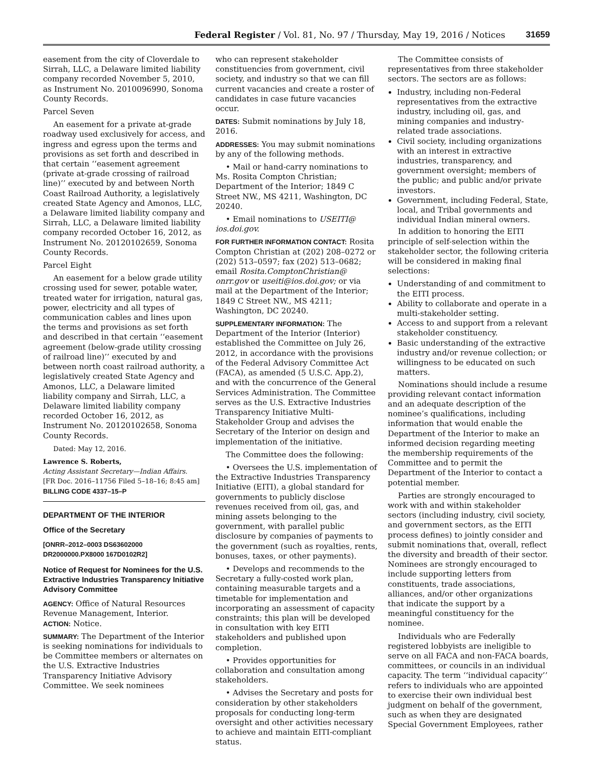Federal Register / Vol. 81, No. 97 / Thursday, May 19, 2016 / Notices 31659
easement from the city of Cloverdale to Sirrah, LLC, a Delaware limited liability company recorded November 5, 2010, as Instrument No. 2010096990, Sonoma County Records.
Parcel Seven
An easement for a private at-grade roadway used exclusively for access, and ingress and egress upon the terms and provisions as set forth and described in that certain ‘‘easement agreement (private at-grade crossing of railroad line)’’ executed by and between North Coast Railroad Authority, a legislatively created State Agency and Amonos, LLC, a Delaware limited liability company and Sirrah, LLC, a Delaware limited liability company recorded October 16, 2012, as Instrument No. 20120102659, Sonoma County Records.
Parcel Eight
An easement for a below grade utility crossing used for sewer, potable water, treated water for irrigation, natural gas, power, electricity and all types of communication cables and lines upon the terms and provisions as set forth and described in that certain ‘‘easement agreement (below-grade utility crossing of railroad line)’’ executed by and between north coast railroad authority, a legislatively created State Agency and Amonos, LLC, a Delaware limited liability company and Sirrah, LLC, a Delaware limited liability company recorded October 16, 2012, as Instrument No. 20120102658, Sonoma County Records.
Dated: May 12, 2016.
Lawrence S. Roberts,
Acting Assistant Secretary—Indian Affairs.
[FR Doc. 2016–11756 Filed 5–18–16; 8:45 am]
BILLING CODE 4337–15–P
DEPARTMENT OF THE INTERIOR
Office of the Secretary
[ONRR–2012–0003 DS63602000 DR2000000.PX8000 167D0102R2]
Notice of Request for Nominees for the U.S. Extractive Industries Transparency Initiative Advisory Committee
AGENCY: Office of Natural Resources Revenue Management, Interior.
ACTION: Notice.
SUMMARY: The Department of the Interior is seeking nominations for individuals to be Committee members or alternates on the U.S. Extractive Industries Transparency Initiative Advisory Committee. We seek nominees
who can represent stakeholder constituencies from government, civil society, and industry so that we can fill current vacancies and create a roster of candidates in case future vacancies occur.
DATES: Submit nominations by July 18, 2016.
ADDRESSES: You may submit nominations by any of the following methods.
• Mail or hand-carry nominations to Ms. Rosita Compton Christian; Department of the Interior; 1849 C Street NW., MS 4211, Washington, DC 20240.
• Email nominations to USEITI@ ios.doi.gov.
FOR FURTHER INFORMATION CONTACT: Rosita Compton Christian at (202) 208–0272 or (202) 513–0597; fax (202) 513–0682; email Rosita.ComptonChristian@ onrr.gov or useiti@ios.doi.gov; or via mail at the Department of the Interior; 1849 C Street NW., MS 4211; Washington, DC 20240.
SUPPLEMENTARY INFORMATION: The Department of the Interior (Interior) established the Committee on July 26, 2012, in accordance with the provisions of the Federal Advisory Committee Act (FACA), as amended (5 U.S.C. App.2), and with the concurrence of the General Services Administration. The Committee serves as the U.S. Extractive Industries Transparency Initiative Multi-Stakeholder Group and advises the Secretary of the Interior on design and implementation of the initiative.
The Committee does the following:
• Oversees the U.S. implementation of the Extractive Industries Transparency Initiative (EITI), a global standard for governments to publicly disclose revenues received from oil, gas, and mining assets belonging to the government, with parallel public disclosure by companies of payments to the government (such as royalties, rents, bonuses, taxes, or other payments).
• Develops and recommends to the Secretary a fully-costed work plan, containing measurable targets and a timetable for implementation and incorporating an assessment of capacity constraints; this plan will be developed in consultation with key EITI stakeholders and published upon completion.
• Provides opportunities for collaboration and consultation among stakeholders.
• Advises the Secretary and posts for consideration by other stakeholders proposals for conducting long-term oversight and other activities necessary to achieve and maintain EITI-compliant status.
The Committee consists of representatives from three stakeholder sectors. The sectors are as follows:
Industry, including non-Federal representatives from the extractive industry, including oil, gas, and mining companies and industry-related trade associations.
Civil society, including organizations with an interest in extractive industries, transparency, and government oversight; members of the public; and public and/or private investors.
Government, including Federal, State, local, and Tribal governments and individual Indian mineral owners.
In addition to honoring the EITI principle of self-selection within the stakeholder sector, the following criteria will be considered in making final selections:
Understanding of and commitment to the EITI process.
Ability to collaborate and operate in a multi-stakeholder setting.
Access to and support from a relevant stakeholder constituency.
Basic understanding of the extractive industry and/or revenue collection; or willingness to be educated on such matters.
Nominations should include a resume providing relevant contact information and an adequate description of the nominee’s qualifications, including information that would enable the Department of the Interior to make an informed decision regarding meeting the membership requirements of the Committee and to permit the Department of the Interior to contact a potential member.
Parties are strongly encouraged to work with and within stakeholder sectors (including industry, civil society, and government sectors, as the EITI process defines) to jointly consider and submit nominations that, overall, reflect the diversity and breadth of their sector. Nominees are strongly encouraged to include supporting letters from constituents, trade associations, alliances, and/or other organizations that indicate the support by a meaningful constituency for the nominee.
Individuals who are Federally registered lobbyists are ineligible to serve on all FACA and non-FACA boards, committees, or councils in an individual capacity. The term ‘‘individual capacity’’ refers to individuals who are appointed to exercise their own individual best judgment on behalf of the government, such as when they are designated Special Government Employees, rather